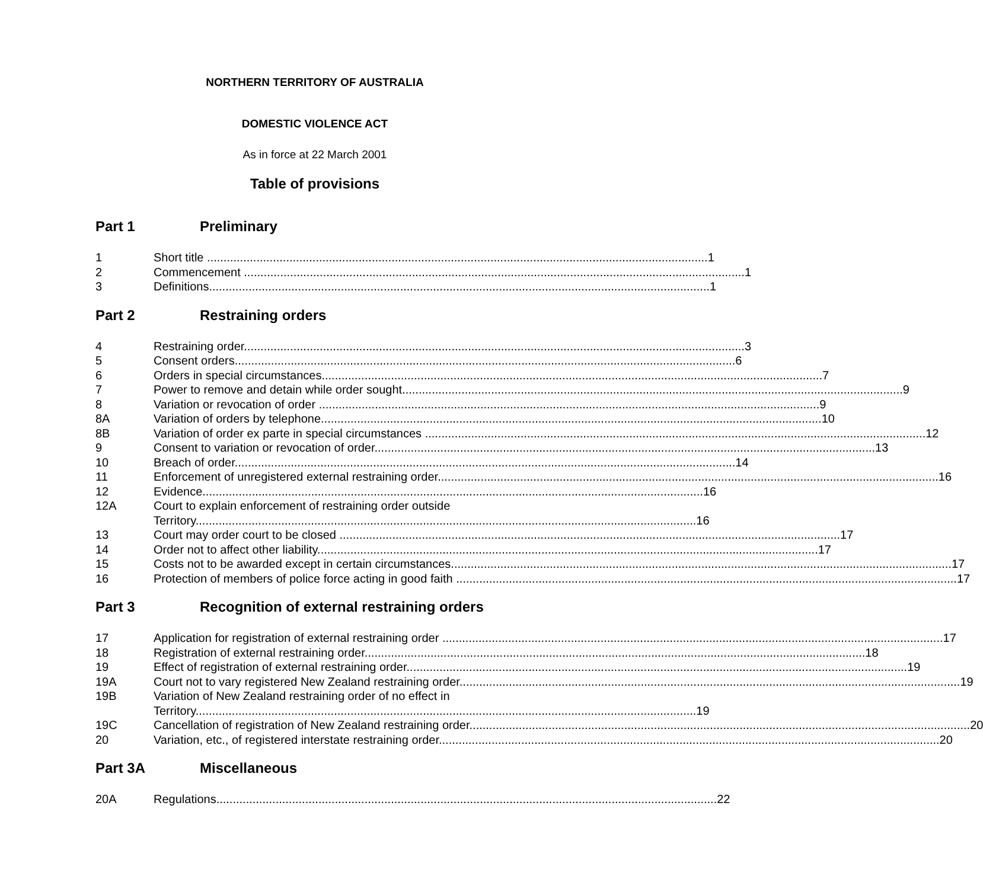NORTHERN TERRITORY OF AUSTRALIA
DOMESTIC VIOLENCE ACT
As in force at 22 March 2001
Table of provisions
Part 1 Preliminary
1 Short title 1
2 Commencement 1
3 Definitions 1
Part 2 Restraining orders
4 Restraining order 3
5 Consent orders 6
6 Orders in special circumstances 7
7 Power to remove and detain while order sought 9
8 Variation or revocation of order 9
8A Variation of orders by telephone 10
8B Variation of order ex parte in special circumstances 12
9 Consent to variation or revocation of order 13
10 Breach of order 14
11 Enforcement of unregistered external restraining order 16
12 Evidence 16
12A Court to explain enforcement of restraining order outside
Territory 16
13 Court may order court to be closed 17
14 Order not to affect other liability 17
15 Costs not to be awarded except in certain circumstances 17
16 Protection of members of police force acting in good faith 17
Part 3 Recognition of external restraining orders
17 Application for registration of external restraining order 17
18 Registration of external restraining order 18
19 Effect of registration of external restraining order 19
19A Court not to vary registered New Zealand restraining order 19
19B Variation of New Zealand restraining order of no effect in
Territory 19
19C Cancellation of registration of New Zealand restraining order 20
20 Variation, etc., of registered interstate restraining order 20
Part 3A Miscellaneous
20A Regulations 22